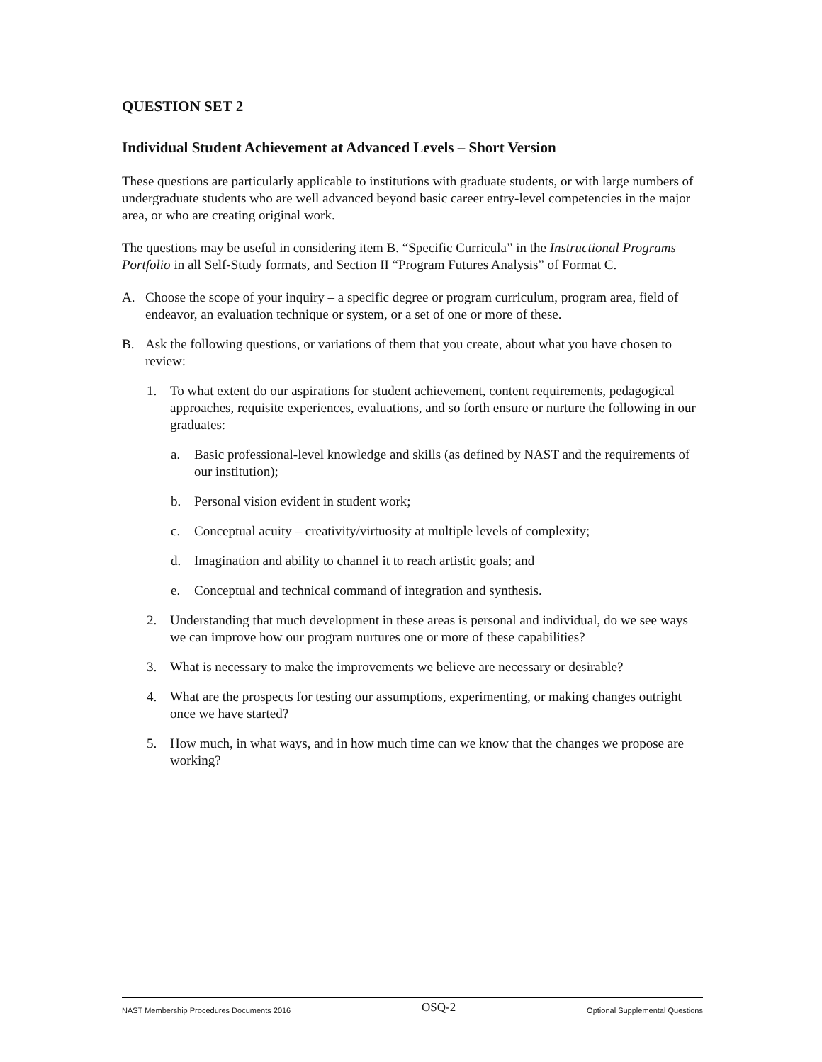QUESTION SET 2
Individual Student Achievement at Advanced Levels – Short Version
These questions are particularly applicable to institutions with graduate students, or with large numbers of undergraduate students who are well advanced beyond basic career entry-level competencies in the major area, or who are creating original work.
The questions may be useful in considering item B. “Specific Curricula” in the Instructional Programs Portfolio in all Self-Study formats, and Section II “Program Futures Analysis” of Format C.
A. Choose the scope of your inquiry – a specific degree or program curriculum, program area, field of endeavor, an evaluation technique or system, or a set of one or more of these.
B. Ask the following questions, or variations of them that you create, about what you have chosen to review:
1. To what extent do our aspirations for student achievement, content requirements, pedagogical approaches, requisite experiences, evaluations, and so forth ensure or nurture the following in our graduates:
a. Basic professional-level knowledge and skills (as defined by NAST and the requirements of our institution);
b. Personal vision evident in student work;
c. Conceptual acuity – creativity/virtuosity at multiple levels of complexity;
d. Imagination and ability to channel it to reach artistic goals; and
e. Conceptual and technical command of integration and synthesis.
2. Understanding that much development in these areas is personal and individual, do we see ways we can improve how our program nurtures one or more of these capabilities?
3. What is necessary to make the improvements we believe are necessary or desirable?
4. What are the prospects for testing our assumptions, experimenting, or making changes outright once we have started?
5. How much, in what ways, and in how much time can we know that the changes we propose are working?
NAST Membership Procedures Documents 2016 OSQ-2 Optional Supplemental Questions